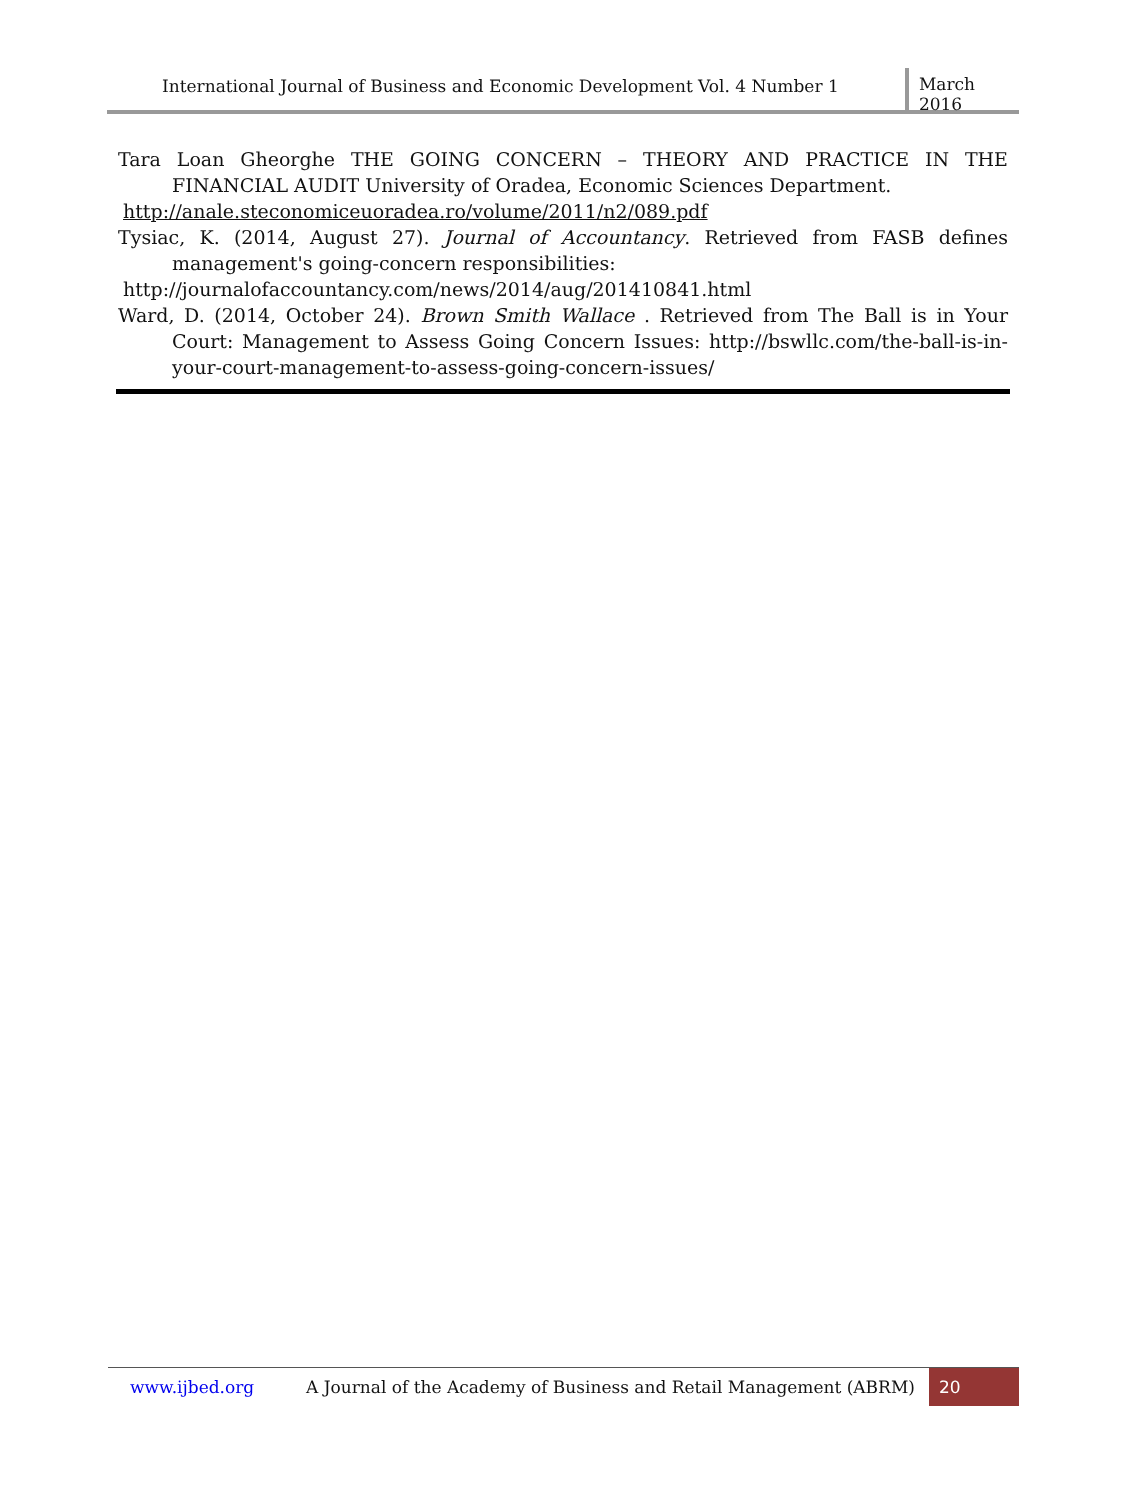International Journal of Business and Economic Development Vol. 4 Number 1 March 2016
Tara Loan Gheorghe THE GOING CONCERN – THEORY AND PRACTICE IN THE FINANCIAL AUDIT University of Oradea, Economic Sciences Department.
http://anale.steconomiceuoradea.ro/volume/2011/n2/089.pdf
Tysiac, K. (2014, August 27). Journal of Accountancy. Retrieved from FASB defines management's going-concern responsibilities:
http://journalofaccountancy.com/news/2014/aug/201410841.html
Ward, D. (2014, October 24). Brown Smith Wallace . Retrieved from The Ball is in Your Court: Management to Assess Going Concern Issues: http://bswllc.com/the-ball-is-in-your-court-management-to-assess-going-concern-issues/
www.ijbed.org A Journal of the Academy of Business and Retail Management (ABRM) 20